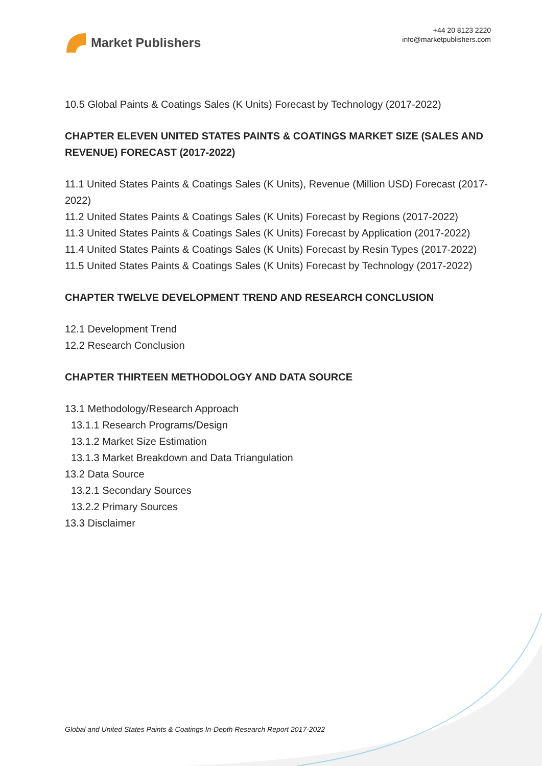Market Publishers
+44 20 8123 2220
info@marketpublishers.com
10.5 Global Paints & Coatings Sales (K Units) Forecast by Technology (2017-2022)
CHAPTER ELEVEN UNITED STATES PAINTS & COATINGS MARKET SIZE (SALES AND REVENUE) FORECAST (2017-2022)
11.1 United States Paints & Coatings Sales (K Units), Revenue (Million USD) Forecast (2017-2022)
11.2 United States Paints & Coatings Sales (K Units) Forecast by Regions (2017-2022)
11.3 United States Paints & Coatings Sales (K Units) Forecast by Application (2017-2022)
11.4 United States Paints & Coatings Sales (K Units) Forecast by Resin Types (2017-2022)
11.5 United States Paints & Coatings Sales (K Units) Forecast by Technology (2017-2022)
CHAPTER TWELVE DEVELOPMENT TREND AND RESEARCH CONCLUSION
12.1 Development Trend
12.2 Research Conclusion
CHAPTER THIRTEEN METHODOLOGY AND DATA SOURCE
13.1 Methodology/Research Approach
13.1.1 Research Programs/Design
13.1.2 Market Size Estimation
13.1.3 Market Breakdown and Data Triangulation
13.2 Data Source
13.2.1 Secondary Sources
13.2.2 Primary Sources
13.3 Disclaimer
Global and United States Paints & Coatings In-Depth Research Report 2017-2022